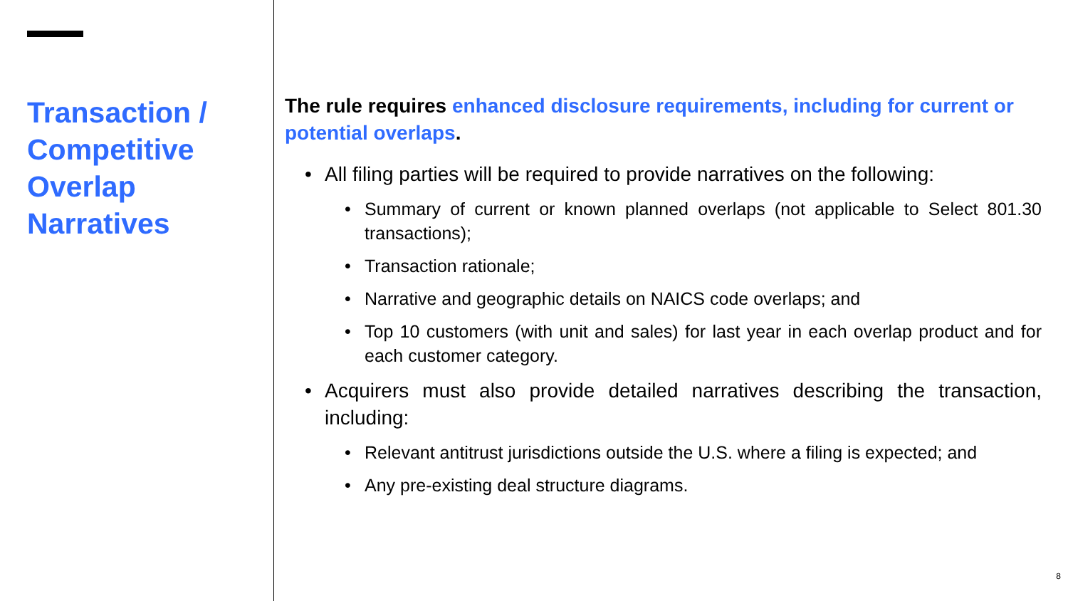Transaction / Competitive Overlap Narratives
The rule requires enhanced disclosure requirements, including for current or potential overlaps.
• All filing parties will be required to provide narratives on the following:
• Summary of current or known planned overlaps (not applicable to Select 801.30 transactions);
• Transaction rationale;
• Narrative and geographic details on NAICS code overlaps; and
• Top 10 customers (with unit and sales) for last year in each overlap product and for each customer category.
• Acquirers must also provide detailed narratives describing the transaction, including:
• Relevant antitrust jurisdictions outside the U.S. where a filing is expected; and
• Any pre-existing deal structure diagrams.
8